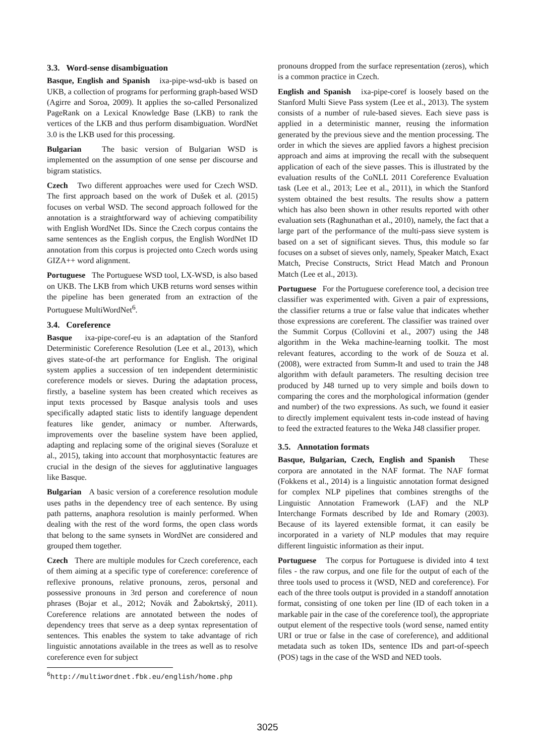3.3. Word-sense disambiguation
Basque, English and Spanish ixa-pipe-wsd-ukb is based on UKB, a collection of programs for performing graph-based WSD (Agirre and Soroa, 2009). It applies the so-called Personalized PageRank on a Lexical Knowledge Base (LKB) to rank the vertices of the LKB and thus perform disambiguation. WordNet 3.0 is the LKB used for this processing.
Bulgarian The basic version of Bulgarian WSD is implemented on the assumption of one sense per discourse and bigram statistics.
Czech Two different approaches were used for Czech WSD. The first approach based on the work of Dušek et al. (2015) focuses on verbal WSD. The second approach followed for the annotation is a straightforward way of achieving compatibility with English WordNet IDs. Since the Czech corpus contains the same sentences as the English corpus, the English WordNet ID annotation from this corpus is projected onto Czech words using GIZA++ word alignment.
Portuguese The Portuguese WSD tool, LX-WSD, is also based on UKB. The LKB from which UKB returns word senses within the pipeline has been generated from an extraction of the Portuguese MultiWordNet<sup>6</sup>.
3.4. Coreference
Basque ixa-pipe-coref-eu is an adaptation of the Stanford Deterministic Coreference Resolution (Lee et al., 2013), which gives state-of-the art performance for English. The original system applies a succession of ten independent deterministic coreference models or sieves. During the adaptation process, firstly, a baseline system has been created which receives as input texts processed by Basque analysis tools and uses specifically adapted static lists to identify language dependent features like gender, animacy or number. Afterwards, improvements over the baseline system have been applied, adapting and replacing some of the original sieves (Soraluze et al., 2015), taking into account that morphosyntactic features are crucial in the design of the sieves for agglutinative languages like Basque.
Bulgarian A basic version of a coreference resolution module uses paths in the dependency tree of each sentence. By using path patterns, anaphora resolution is mainly performed. When dealing with the rest of the word forms, the open class words that belong to the same synsets in WordNet are considered and grouped them together.
Czech There are multiple modules for Czech coreference, each of them aiming at a specific type of coreference: coreference of reflexive pronouns, relative pronouns, zeros, personal and possessive pronouns in 3rd person and coreference of noun phrases (Bojar et al., 2012; Novák and Žabokrtský, 2011). Coreference relations are annotated between the nodes of dependency trees that serve as a deep syntax representation of sentences. This enables the system to take advantage of rich linguistic annotations available in the trees as well as to resolve coreference even for subject
<sup>6</sup> http://multiwordnet.fbk.eu/english/home.php
pronouns dropped from the surface representation (zeros), which is a common practice in Czech.
English and Spanish ixa-pipe-coref is loosely based on the Stanford Multi Sieve Pass system (Lee et al., 2013). The system consists of a number of rule-based sieves. Each sieve pass is applied in a deterministic manner, reusing the information generated by the previous sieve and the mention processing. The order in which the sieves are applied favors a highest precision approach and aims at improving the recall with the subsequent application of each of the sieve passes. This is illustrated by the evaluation results of the CoNLL 2011 Coreference Evaluation task (Lee et al., 2013; Lee et al., 2011), in which the Stanford system obtained the best results. The results show a pattern which has also been shown in other results reported with other evaluation sets (Raghunathan et al., 2010), namely, the fact that a large part of the performance of the multi-pass sieve system is based on a set of significant sieves. Thus, this module so far focuses on a subset of sieves only, namely, Speaker Match, Exact Match, Precise Constructs, Strict Head Match and Pronoun Match (Lee et al., 2013).
Portuguese For the Portuguese coreference tool, a decision tree classifier was experimented with. Given a pair of expressions, the classifier returns a true or false value that indicates whether those expressions are coreferent. The classifier was trained over the Summit Corpus (Collovini et al., 2007) using the J48 algorithm in the Weka machine-learning toolkit. The most relevant features, according to the work of de Souza et al. (2008), were extracted from Summ-It and used to train the J48 algorithm with default parameters. The resulting decision tree produced by J48 turned up to very simple and boils down to comparing the cores and the morphological information (gender and number) of the two expressions. As such, we found it easier to directly implement equivalent tests in-code instead of having to feed the extracted features to the Weka J48 classifier proper.
3.5. Annotation formats
Basque, Bulgarian, Czech, English and Spanish These corpora are annotated in the NAF format. The NAF format (Fokkens et al., 2014) is a linguistic annotation format designed for complex NLP pipelines that combines strengths of the Linguistic Annotation Framework (LAF) and the NLP Interchange Formats described by Ide and Romary (2003). Because of its layered extensible format, it can easily be incorporated in a variety of NLP modules that may require different linguistic information as their input.
Portuguese The corpus for Portuguese is divided into 4 text files - the raw corpus, and one file for the output of each of the three tools used to process it (WSD, NED and coreference). For each of the three tools output is provided in a standoff annotation format, consisting of one token per line (ID of each token in a markable pair in the case of the coreference tool), the appropriate output element of the respective tools (word sense, named entity URI or true or false in the case of coreference), and additional metadata such as token IDs, sentence IDs and part-of-speech (POS) tags in the case of the WSD and NED tools.
3025